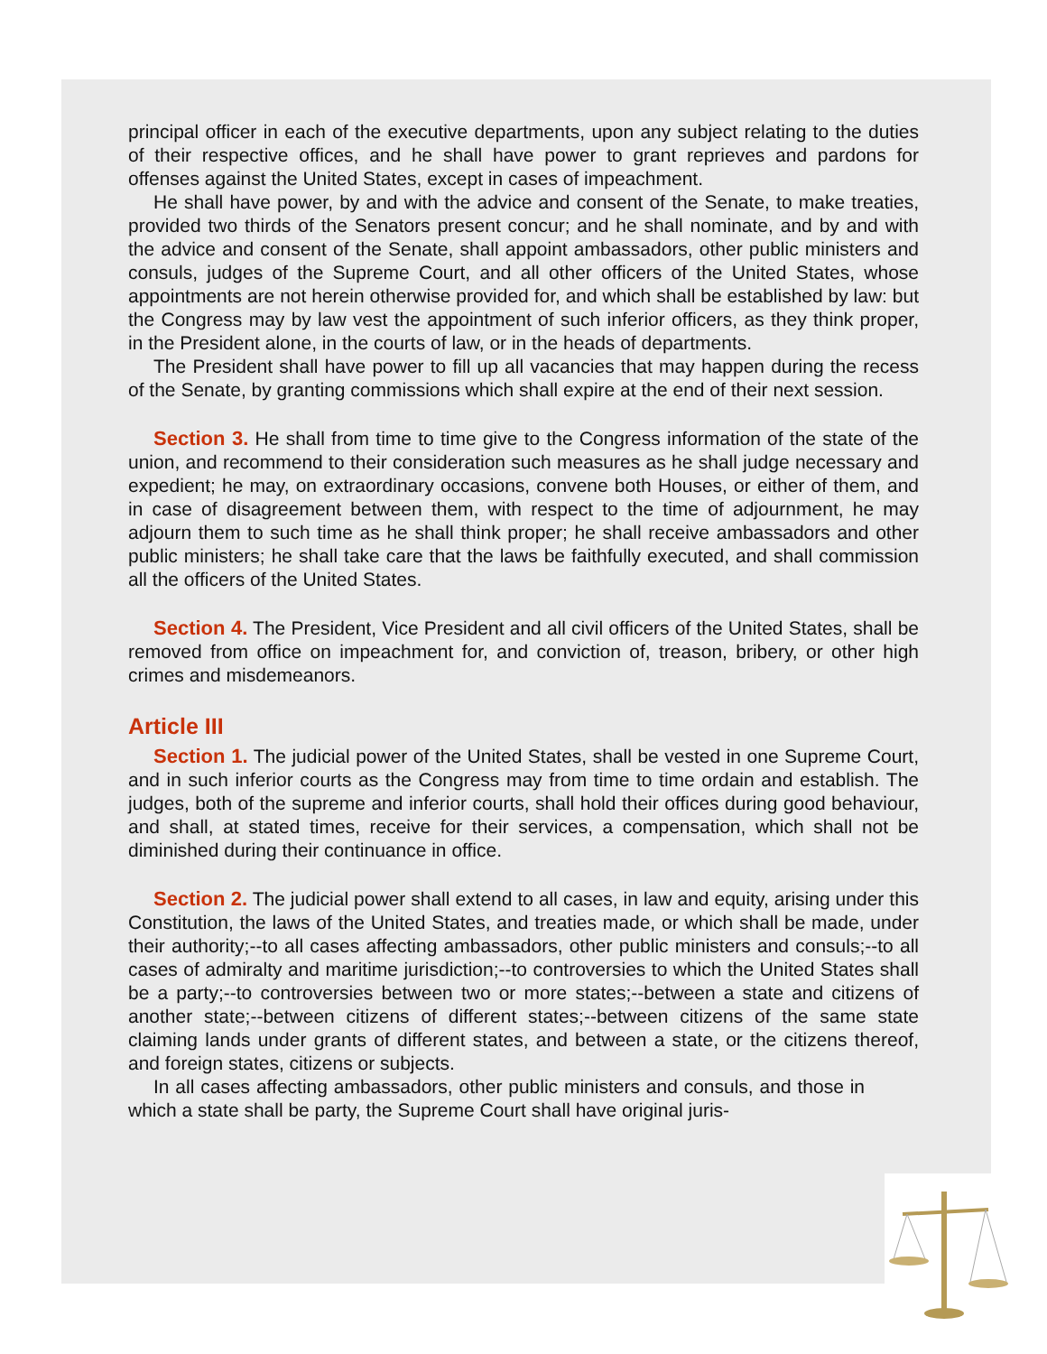principal officer in each of the executive departments, upon any subject relating to the duties of their respective offices, and he shall have power to grant reprieves and pardons for offenses against the United States, except in cases of impeachment.
He shall have power, by and with the advice and consent of the Senate, to make treaties, provided two thirds of the Senators present concur; and he shall nominate, and by and with the advice and consent of the Senate, shall appoint ambassadors, other public ministers and consuls, judges of the Supreme Court, and all other officers of the United States, whose appointments are not herein otherwise provided for, and which shall be established by law: but the Congress may by law vest the appointment of such inferior officers, as they think proper, in the President alone, in the courts of law, or in the heads of departments.
The President shall have power to fill up all vacancies that may happen during the recess of the Senate, by granting commissions which shall expire at the end of their next session.
Section 3. He shall from time to time give to the Congress information of the state of the union, and recommend to their consideration such measures as he shall judge necessary and expedient; he may, on extraordinary occasions, convene both Houses, or either of them, and in case of disagreement between them, with respect to the time of adjournment, he may adjourn them to such time as he shall think proper; he shall receive ambassadors and other public ministers; he shall take care that the laws be faithfully executed, and shall commission all the officers of the United States.
Section 4. The President, Vice President and all civil officers of the United States, shall be removed from office on impeachment for, and conviction of, treason, bribery, or other high crimes and misdemeanors.
Article III
Section 1. The judicial power of the United States, shall be vested in one Supreme Court, and in such inferior courts as the Congress may from time to time ordain and establish. The judges, both of the supreme and inferior courts, shall hold their offices during good behaviour, and shall, at stated times, receive for their services, a compensation, which shall not be diminished during their continuance in office.
Section 2. The judicial power shall extend to all cases, in law and equity, arising under this Constitution, the laws of the United States, and treaties made, or which shall be made, under their authority;--to all cases affecting ambassadors, other public ministers and consuls;--to all cases of admiralty and maritime jurisdiction;--to controversies to which the United States shall be a party;--to controversies between two or more states;--between a state and citizens of another state;--between citizens of different states;--between citizens of the same state claiming lands under grants of different states, and between a state, or the citizens thereof, and foreign states, citizens or subjects.
In all cases affecting ambassadors, other public ministers and consuls, and those in which a state shall be party, the Supreme Court shall have original juris-